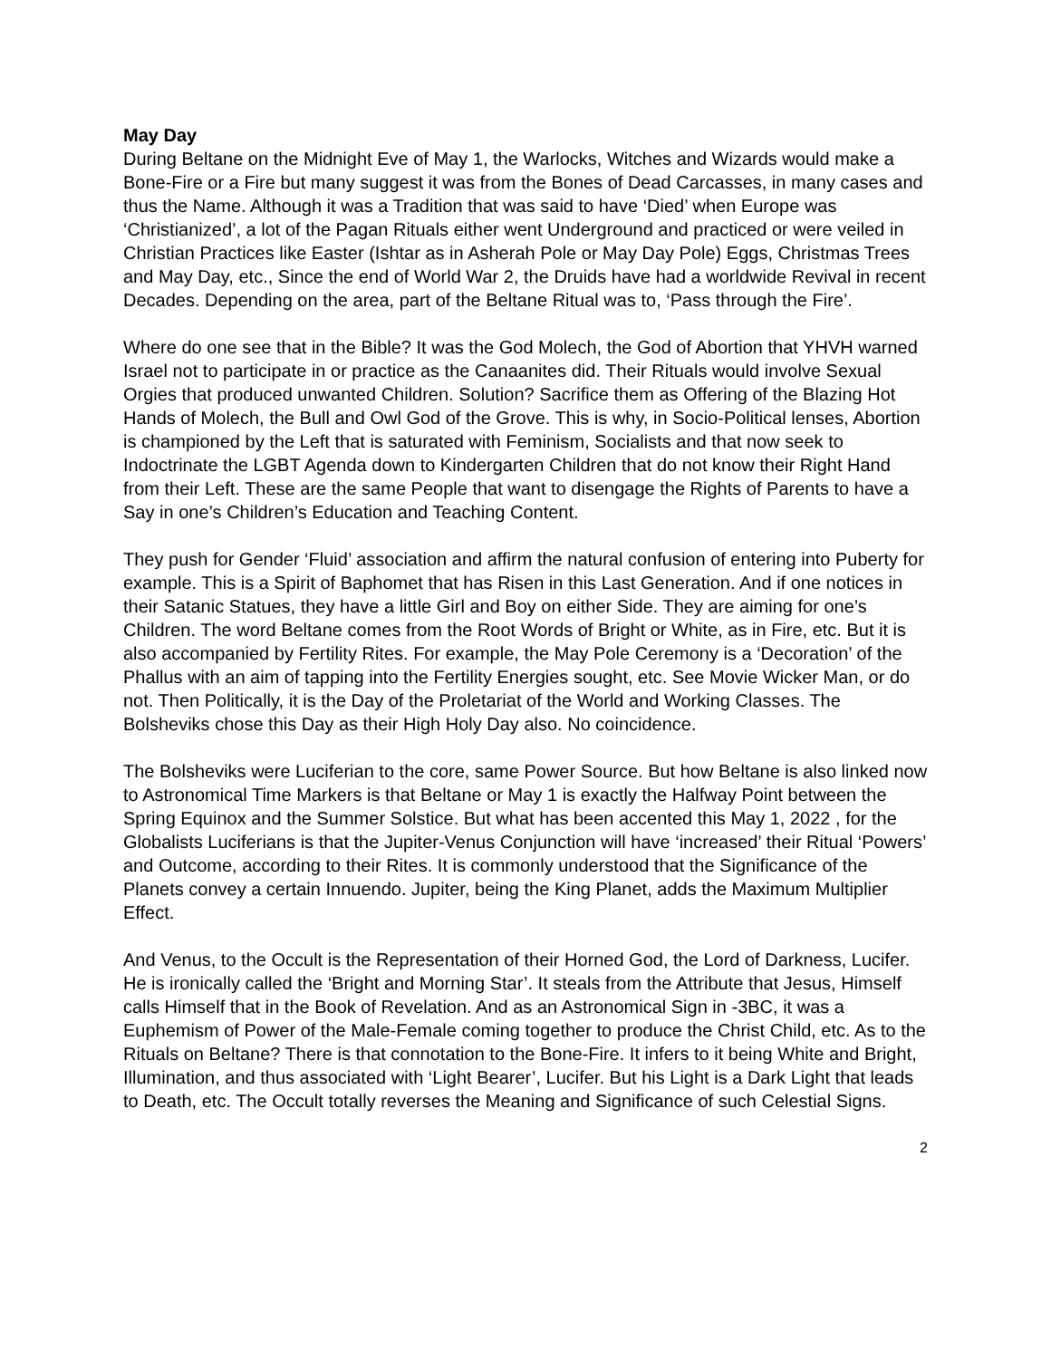May Day
During Beltane on the Midnight Eve of May 1, the Warlocks, Witches and Wizards would make a Bone-Fire or a Fire but many suggest it was from the Bones of Dead Carcasses, in many cases and thus the Name. Although it was a Tradition that was said to have ‘Died’ when Europe was ‘Christianized’, a lot of the Pagan Rituals either went Underground and practiced or were veiled in Christian Practices like Easter (Ishtar as in Asherah Pole or May Day Pole) Eggs, Christmas Trees and May Day, etc., Since the end of World War 2, the Druids have had a worldwide Revival in recent Decades. Depending on the area, part of the Beltane Ritual was to, ‘Pass through the Fire’.
Where do one see that in the Bible? It was the God Molech, the God of Abortion that YHVH warned Israel not to participate in or practice as the Canaanites did. Their Rituals would involve Sexual Orgies that produced unwanted Children. Solution? Sacrifice them as Offering of the Blazing Hot Hands of Molech, the Bull and Owl God of the Grove. This is why, in Socio-Political lenses, Abortion is championed by the Left that is saturated with Feminism, Socialists and that now seek to Indoctrinate the LGBT Agenda down to Kindergarten Children that do not know their Right Hand from their Left. These are the same People that want to disengage the Rights of Parents to have a Say in one’s Children’s Education and Teaching Content.
They push for Gender ‘Fluid’ association and affirm the natural confusion of entering into Puberty for example. This is a Spirit of Baphomet that has Risen in this Last Generation. And if one notices in their Satanic Statues, they have a little Girl and Boy on either Side. They are aiming for one’s Children. The word Beltane comes from the Root Words of Bright or White, as in Fire, etc. But it is also accompanied by Fertility Rites. For example, the May Pole Ceremony is a ‘Decoration’ of the Phallus with an aim of tapping into the Fertility Energies sought, etc. See Movie Wicker Man, or do not. Then Politically, it is the Day of the Proletariat of the World and Working Classes. The Bolsheviks chose this Day as their High Holy Day also. No coincidence.
The Bolsheviks were Luciferian to the core, same Power Source. But how Beltane is also linked now to Astronomical Time Markers is that Beltane or May 1 is exactly the Halfway Point between the Spring Equinox and the Summer Solstice. But what has been accented this May 1, 2022 , for the Globalists Luciferians is that the Jupiter-Venus Conjunction will have ‘increased’ their Ritual ‘Powers’ and Outcome, according to their Rites. It is commonly understood that the Significance of the Planets convey a certain Innuendo. Jupiter, being the King Planet, adds the Maximum Multiplier Effect.
And Venus, to the Occult is the Representation of their Horned God, the Lord of Darkness, Lucifer. He is ironically called the ‘Bright and Morning Star’. It steals from the Attribute that Jesus, Himself calls Himself that in the Book of Revelation. And as an Astronomical Sign in -3BC, it was a Euphemism of Power of the Male-Female coming together to produce the Christ Child, etc. As to the Rituals on Beltane? There is that connotation to the Bone-Fire. It infers to it being White and Bright, Illumination, and thus associated with ‘Light Bearer’, Lucifer. But his Light is a Dark Light that leads to Death, etc. The Occult totally reverses the Meaning and Significance of such Celestial Signs.
2